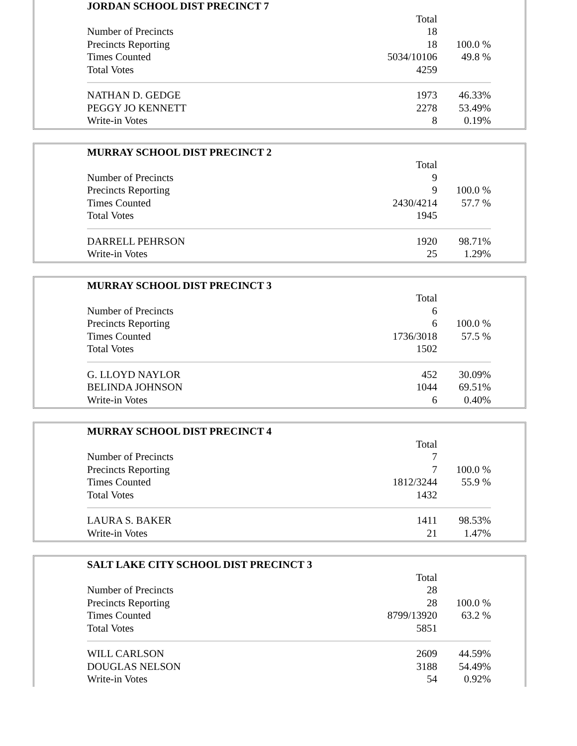| JORDAN SCHOOL DIST PRECINCT 7 | | |
| --- | --- | --- |
| | Total | |
| Number of Precincts | 18 | |
| Precincts Reporting | 18 | 100.0 % |
| Times Counted | 5034/10106 | 49.8 % |
| Total Votes | 4259 | |
| NATHAN D. GEDGE | 1973 | 46.33% |
| PEGGY JO KENNETT | 2278 | 53.49% |
| Write-in Votes | 8 | 0.19% |
| MURRAY SCHOOL DIST PRECINCT 2 | | |
| --- | --- | --- |
| | Total | |
| Number of Precincts | 9 | |
| Precincts Reporting | 9 | 100.0 % |
| Times Counted | 2430/4214 | 57.7 % |
| Total Votes | 1945 | |
| DARRELL PEHRSON | 1920 | 98.71% |
| Write-in Votes | 25 | 1.29% |
| MURRAY SCHOOL DIST PRECINCT 3 | | |
| --- | --- | --- |
| | Total | |
| Number of Precincts | 6 | |
| Precincts Reporting | 6 | 100.0 % |
| Times Counted | 1736/3018 | 57.5 % |
| Total Votes | 1502 | |
| G. LLOYD NAYLOR | 452 | 30.09% |
| BELINDA JOHNSON | 1044 | 69.51% |
| Write-in Votes | 6 | 0.40% |
| MURRAY SCHOOL DIST PRECINCT 4 | | |
| --- | --- | --- |
| | Total | |
| Number of Precincts | 7 | |
| Precincts Reporting | 7 | 100.0 % |
| Times Counted | 1812/3244 | 55.9 % |
| Total Votes | 1432 | |
| LAURA S. BAKER | 1411 | 98.53% |
| Write-in Votes | 21 | 1.47% |
| SALT LAKE CITY SCHOOL DIST PRECINCT 3 | | |
| --- | --- | --- |
| | Total | |
| Number of Precincts | 28 | |
| Precincts Reporting | 28 | 100.0 % |
| Times Counted | 8799/13920 | 63.2 % |
| Total Votes | 5851 | |
| WILL CARLSON | 2609 | 44.59% |
| DOUGLAS NELSON | 3188 | 54.49% |
| Write-in Votes | 54 | 0.92% |